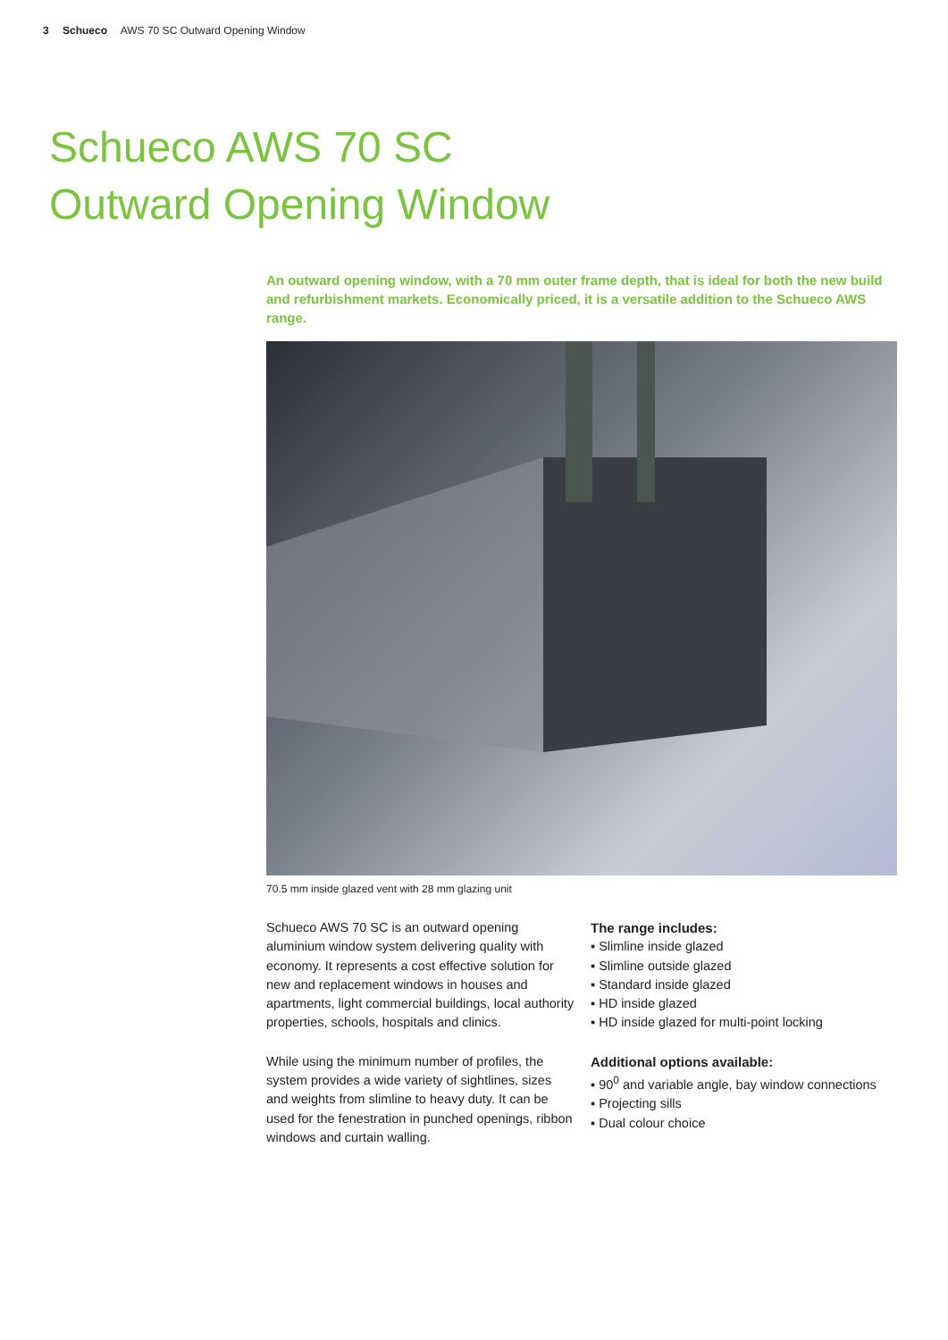3 Schueco AWS 70 SC Outward Opening Window
Schueco AWS 70 SC
Outward Opening Window
An outward opening window, with a 70 mm outer frame depth, that is ideal for both the new build and refurbishment markets. Economically priced, it is a versatile addition to the Schueco AWS range.
70.5 mm inside glazed vent with 28 mm glazing unit
Schueco AWS 70 SC is an outward opening aluminium window system delivering quality with economy. It represents a cost effective solution for new and replacement windows in houses and apartments, light commercial buildings, local authority properties, schools, hospitals and clinics.
While using the minimum number of profiles, the system provides a wide variety of sightlines, sizes and weights from slimline to heavy duty. It can be used for the fenestration in punched openings, ribbon windows and curtain walling.
The range includes:
▪ Slimline inside glazed
▪ Slimline outside glazed
▪ Standard inside glazed
▪ HD inside glazed
▪ HD inside glazed for multi-point locking
Additional options available:
▪ 90<sup>0</sup> and variable angle, bay window connections
▪ Projecting sills
▪ Dual colour choice